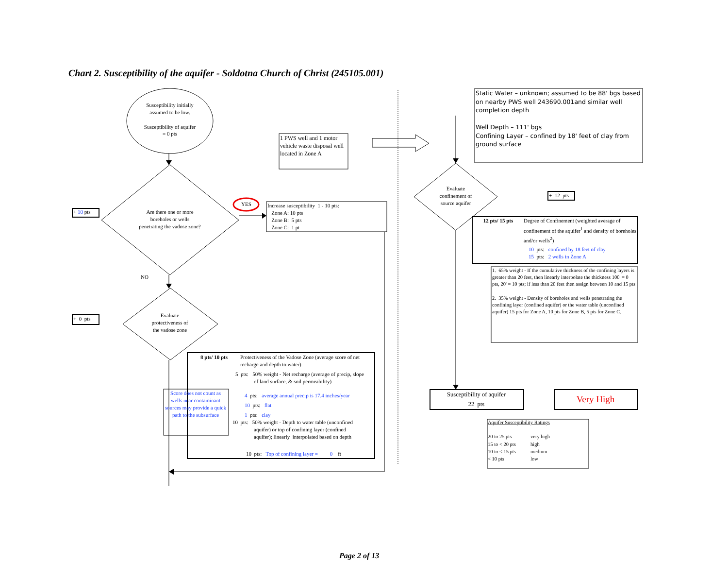Chart 2. Susceptibility of the aquifer - Soldotna Church of Christ (245105.001)
Susceptibility initially
assumed to be low.
Susceptibility of aquifer
= 0 pts
1 PWS well and 1 motor vehicle waste disposal well located in Zone A
Static Water – unknown; assumed to be 88' bgs based on nearby PWS well 243690.001and similar well completion depth
Well Depth – 111' bgs
Confining Layer – confined by 18' feet of clay from ground surface
+ 10 pts
Are there one or more
boreholes or wells
penetrating the vadose zone?
YES
Increase susceptibility 1 - 10 pts:
Zone A: 10 pts
Zone B: 5 pts
Zone C: 1 pt
NO
+ 0 pts
Evaluate
protectiveness of
the vadose zone
8 pts/ 10 pts
Protectiveness of the Vadose Zone (average score of net recharge and depth to water)
5 pts: 50% weight - Net recharge (average of precip, slope
of land surface, & soil permeability)
Score does not count as wells near contaminant sources may provide a quick path to the subsurface
4 pts: average annual precip is 17.4 inches/year
10 pts: flat
1 pts: clay
10 pts: 50% weight - Depth to water table (unconfined
aquifer) or top of confining layer (confined
aquifer); linearly interpolated based on depth
10 pts: Top of confining layer = 0 ft
Evaluate
confinement of
source aquifer
+ 12 pts
12 pts/ 15 pts
Degree of Confinement (weighted average of confinement of the aquifer<sup>1</sup> and density of boreholes and/or wells<sup>2</sup>)
10 pts: confined by 18 feet of clay
15 pts: 2 wells in Zone A
1. 65% weight - If the cumulative thickness of the confining layers is greater than 20 feet, then linearly interpolate the thickness 100' = 0 pts, 20' = 10 pts; if less than 20 feet then assign between 10 and 15 pts
2. 35% weight - Density of boreholes and wells penetrating the confining layer (confined aquifer) or the water table (unconfined aquifer) 15 pts for Zone A, 10 pts for Zone B, 5 pts for Zone C.
Susceptibility of aquifer
22 pts
Very High
Aquifer Susceptibility Ratings
20 to 25 pts
very high
15 to < 20 pts
high
10 to < 15 pts
medium
< 10 pts
low
Page 2 of 13